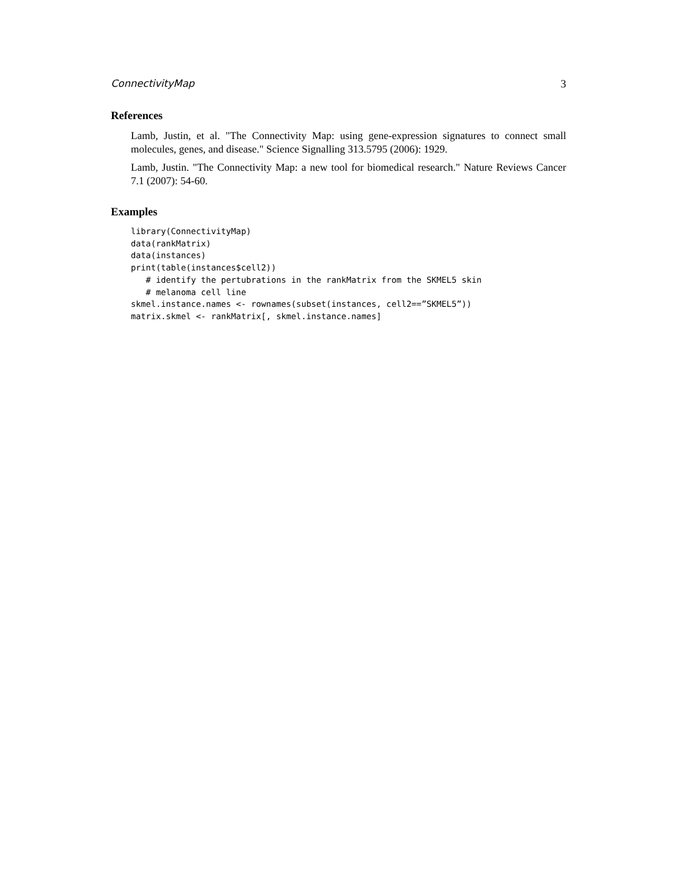ConnectivityMap 3
References
Lamb, Justin, et al. "The Connectivity Map: using gene-expression signatures to connect small molecules, genes, and disease." Science Signalling 313.5795 (2006): 1929.
Lamb, Justin. "The Connectivity Map: a new tool for biomedical research." Nature Reviews Cancer 7.1 (2007): 54-60.
Examples
library(ConnectivityMap)
data(rankMatrix)
data(instances)
print(table(instances$cell2))
   # identify the pertubrations in the rankMatrix from the SKMEL5 skin
   # melanoma cell line
skmel.instance.names <- rownames(subset(instances, cell2==”SKMEL5”))
matrix.skmel <- rankMatrix[, skmel.instance.names]